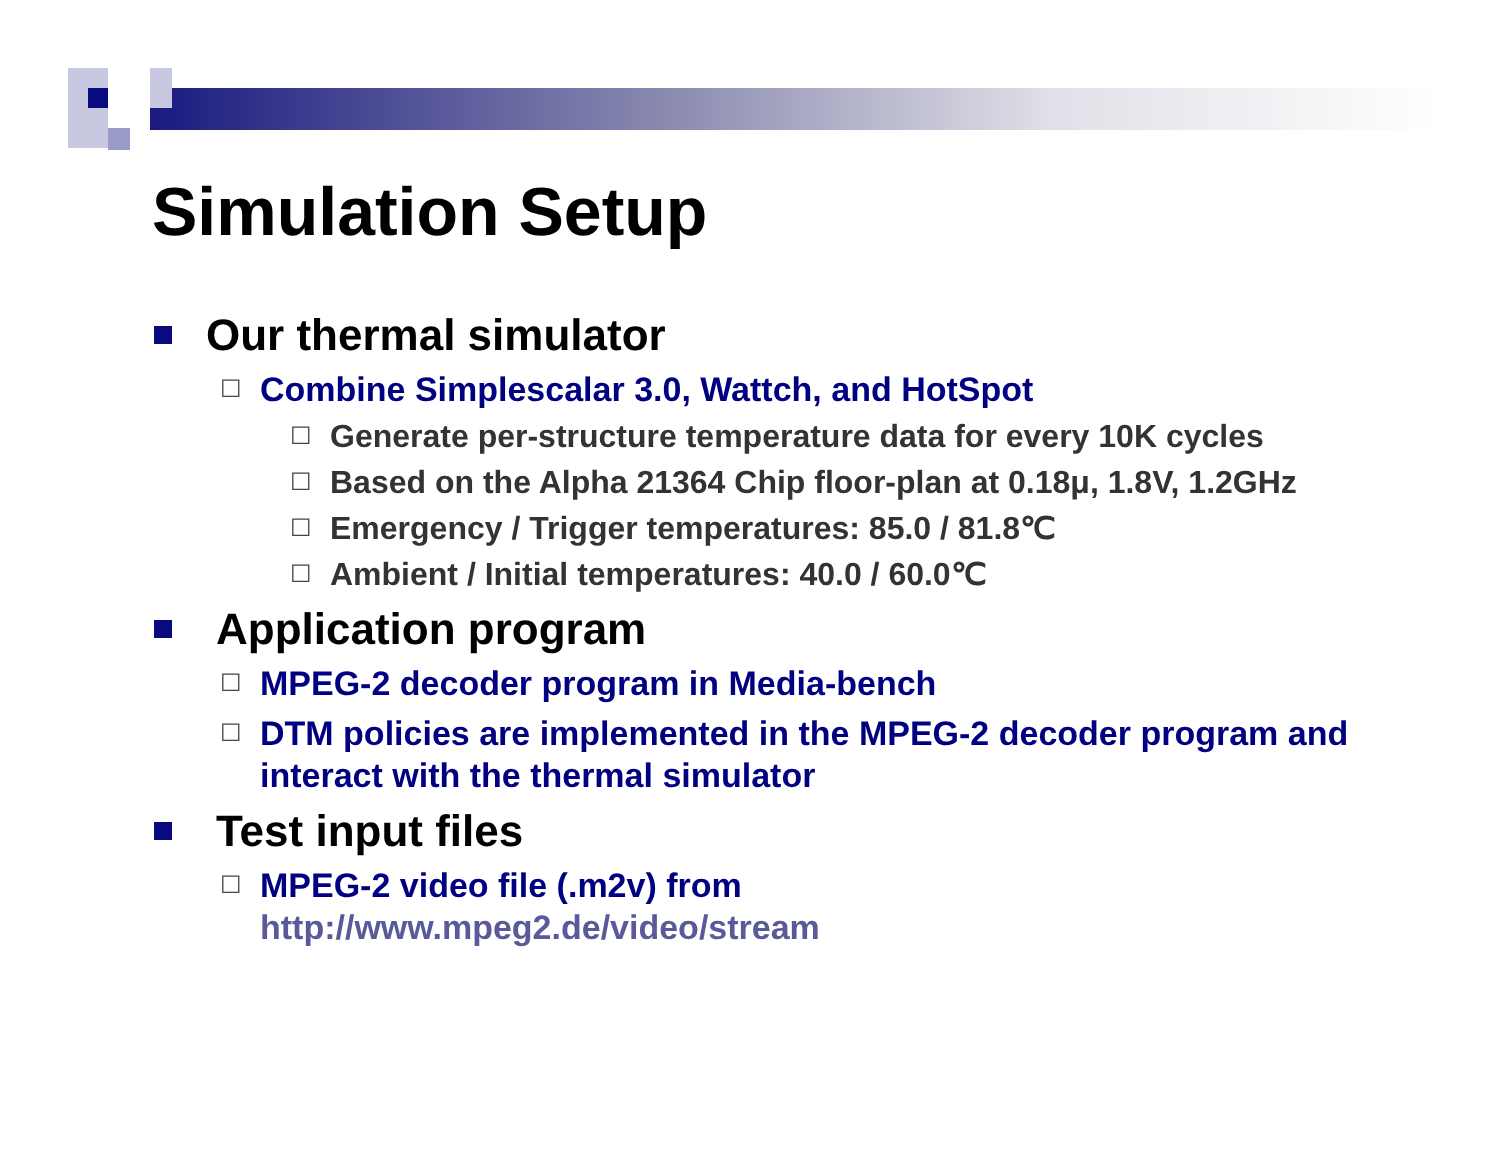Simulation Setup
Our thermal simulator
☐ Combine Simplescalar 3.0, Wattch, and HotSpot
☐ Generate per-structure temperature data for every 10K cycles
☐ Based on the Alpha 21364 Chip floor-plan at 0.18μ, 1.8V, 1.2GHz
☐ Emergency / Trigger temperatures: 85.0 / 81.8℃
☐ Ambient / Initial temperatures: 40.0 / 60.0℃
Application program
☐ MPEG-2 decoder program in Media-bench
☐ DTM policies are implemented in the MPEG-2 decoder program and interact with the thermal simulator
Test input files
☐ MPEG-2 video file (.m2v) from
http://www.mpeg2.de/video/stream